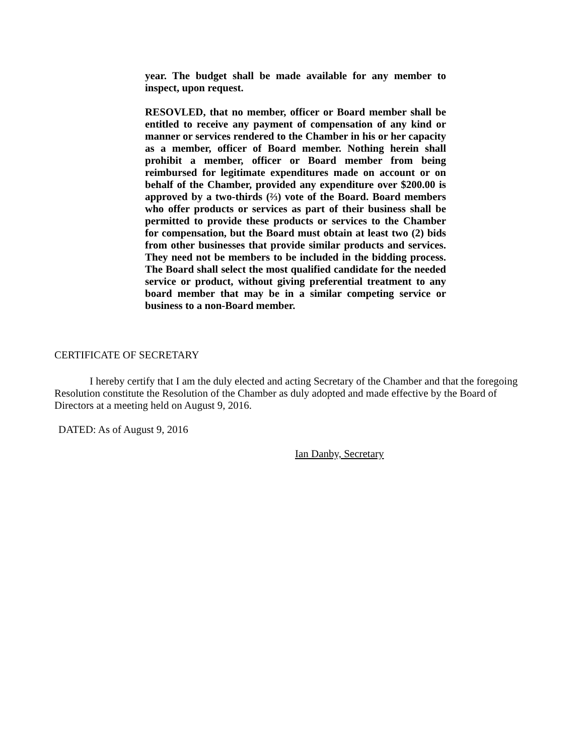year. The budget shall be made available for any member to inspect, upon request.
RESOVLED, that no member, officer or Board member shall be entitled to receive any payment of compensation of any kind or manner or services rendered to the Chamber in his or her capacity as a member, officer of Board member. Nothing herein shall prohibit a member, officer or Board member from being reimbursed for legitimate expenditures made on account or on behalf of the Chamber, provided any expenditure over $200.00 is approved by a two-thirds (⅔) vote of the Board. Board members who offer products or services as part of their business shall be permitted to provide these products or services to the Chamber for compensation, but the Board must obtain at least two (2) bids from other businesses that provide similar products and services. They need not be members to be included in the bidding process. The Board shall select the most qualified candidate for the needed service or product, without giving preferential treatment to any board member that may be in a similar competing service or business to a non-Board member.
CERTIFICATE OF SECRETARY
I hereby certify that I am the duly elected and acting Secretary of the Chamber and that the foregoing Resolution constitute the Resolution of the Chamber as duly adopted and made effective by the Board of Directors at a meeting held on August 9, 2016.
DATED: As of August 9, 2016
Ian Danby, Secretary